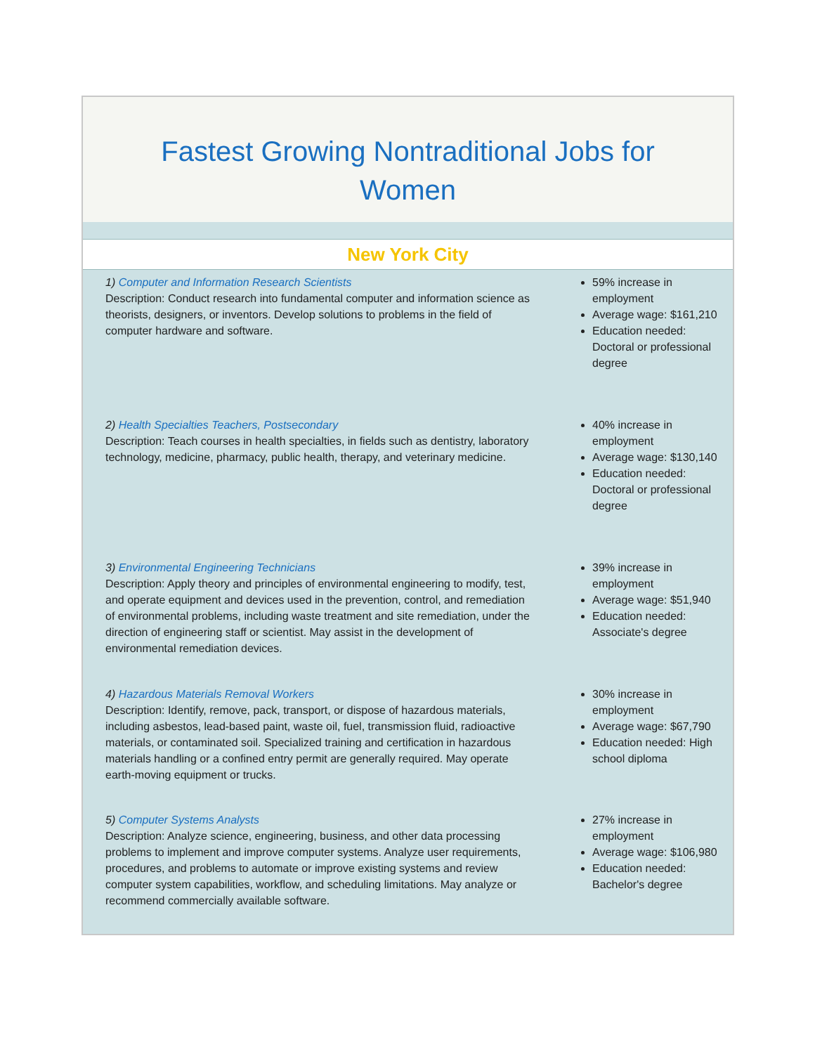Fastest Growing Nontraditional Jobs for
Women
New York City
1) Computer and Information Research Scientists
Description: Conduct research into fundamental computer and information science as theorists, designers, or inventors. Develop solutions to problems in the field of computer hardware and software.
59% increase in employment
Average wage: $161,210
Education needed: Doctoral or professional degree
2) Health Specialties Teachers, Postsecondary
Description: Teach courses in health specialties, in fields such as dentistry, laboratory technology, medicine, pharmacy, public health, therapy, and veterinary medicine.
40% increase in employment
Average wage: $130,140
Education needed: Doctoral or professional degree
3) Environmental Engineering Technicians
Description: Apply theory and principles of environmental engineering to modify, test, and operate equipment and devices used in the prevention, control, and remediation of environmental problems, including waste treatment and site remediation, under the direction of engineering staff or scientist. May assist in the development of environmental remediation devices.
39% increase in employment
Average wage: $51,940
Education needed: Associate's degree
4) Hazardous Materials Removal Workers
Description: Identify, remove, pack, transport, or dispose of hazardous materials, including asbestos, lead-based paint, waste oil, fuel, transmission fluid, radioactive materials, or contaminated soil. Specialized training and certification in hazardous materials handling or a confined entry permit are generally required. May operate earth-moving equipment or trucks.
30% increase in employment
Average wage: $67,790
Education needed: High school diploma
5) Computer Systems Analysts
Description: Analyze science, engineering, business, and other data processing problems to implement and improve computer systems. Analyze user requirements, procedures, and problems to automate or improve existing systems and review computer system capabilities, workflow, and scheduling limitations. May analyze or recommend commercially available software.
27% increase in employment
Average wage: $106,980
Education needed: Bachelor's degree